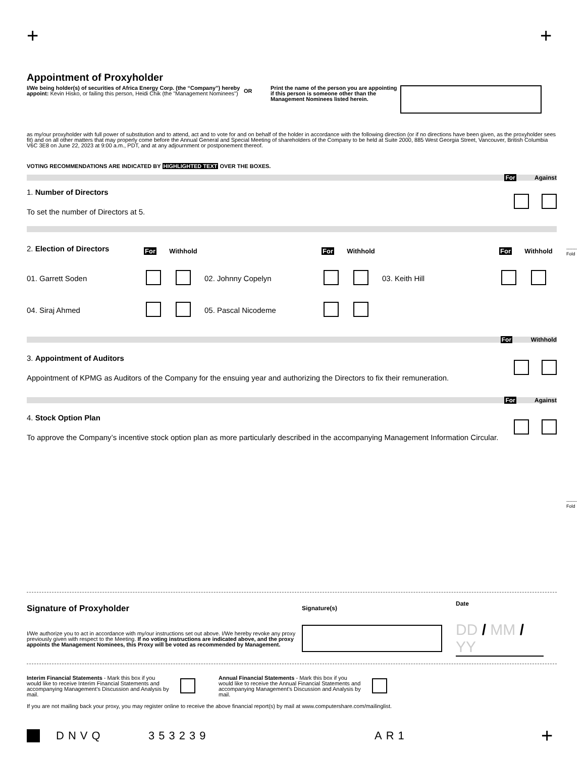+ +
Appointment of Proxyholder
I/We being holder(s) of securities of Africa Energy Corp. (the “Company”) hereby appoint: Kevin Hisko, or failing this person, Heidi Chik (the "Management Nominees")
OR
Print the name of the person you are appointing if this person is someone other than the Management Nominees listed herein.
as my/our proxyholder with full power of substitution and to attend, act and to vote for and on behalf of the holder in accordance with the following direction (or if no directions have been given, as the proxyholder sees fit) and on all other matters that may properly come before the Annual General and Special Meeting of shareholders of the Company to be held at Suite 2000, 885 West Georgia Street, Vancouver, British Columbia V6C 3E8 on June 22, 2023 at 9:00 a.m., PDT, and at any adjournment or postponement thereof.
VOTING RECOMMENDATIONS ARE INDICATED BY HIGHLIGHTED TEXT OVER THE BOXES.
For Against
1. Number of Directors
To set the number of Directors at 5.
2. Election of Directors
For Withhold For Withhold For Withhold
01. Garrett Soden 02. Johnny Copelyn 03. Keith Hill
04. Siraj Ahmed 05. Pascal Nicodeme
For Withhold
3. Appointment of Auditors
Appointment of KPMG as Auditors of the Company for the ensuing year and authorizing the Directors to fix their remuneration.
For Against
4. Stock Option Plan
To approve the Company’s incentive stock option plan as more particularly described in the accompanying Management Information Circular.
Signature of Proxyholder
I/We authorize you to act in accordance with my/our instructions set out above. I/We hereby revoke any proxy previously given with respect to the Meeting. If no voting instructions are indicated above, and the proxy appoints the Management Nominees, this Proxy will be voted as recommended by Management.
Signature(s)
Date
DD / MM / YY
Interim Financial Statements - Mark this box if you would like to receive Interim Financial Statements and accompanying Management’s Discussion and Analysis by mail.
Annual Financial Statements - Mark this box if you would like to receive the Annual Financial Statements and accompanying Management’s Discussion and Analysis by mail.
If you are not mailing back your proxy, you may register online to receive the above financial report(s) by mail at www.computershare.com/mailinglist.
DNVQ 353239 AR1 +
-------
Fold
-------
Fold